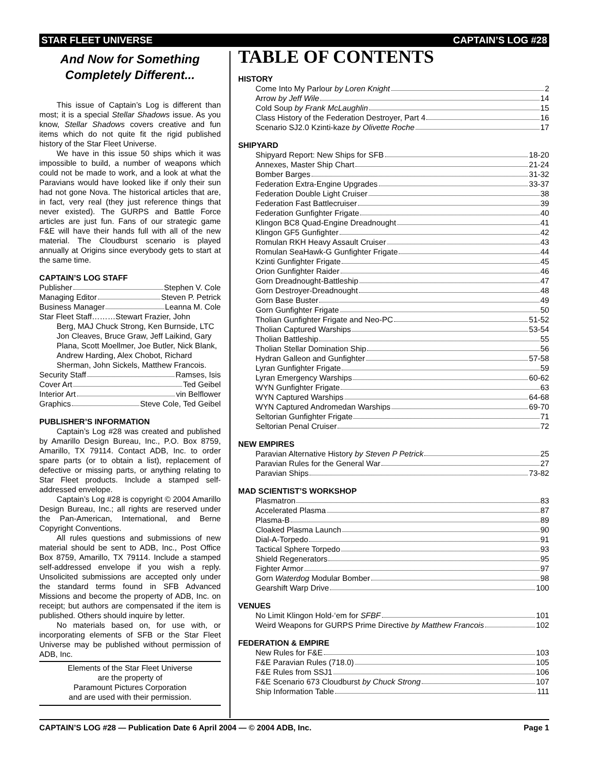STAR FLEET UNIVERSE CAPTAIN’S LOG #28
And Now for Something Completely Different...
This issue of Captain’s Log is different than most; it is a special Stellar Shadows issue. As you know, Stellar Shadows covers creative and fun items which do not quite fit the rigid published history of the Star Fleet Universe.
We have in this issue 50 ships which it was impossible to build, a number of weapons which could not be made to work, and a look at what the Paravians would have looked like if only their sun had not gone Nova. The historical articles that are, in fact, very real (they just reference things that never existed). The GURPS and Battle Force articles are just fun. Fans of our strategic game F&E will have their hands full with all of the new material. The Cloudburst scenario is played annually at Origins since everybody gets to start at the same time.
CAPTAIN’S LOG STAFF
Publisher Stephen V. Cole
Managing Editor Steven P. Petrick
Business Manager Leanna M. Cole
Star Fleet Staff………Stewart Frazier, John
Berg, MAJ Chuck Strong, Ken Burnside, LTC Jon Cleaves, Bruce Graw, Jeff Laikind, Gary Plana, Scott Moellmer, Joe Butler, Nick Blank, Andrew Harding, Alex Chobot, Richard Sherman, John Sickels, Matthew Francois.
Security Staff Ramses, Isis
Cover Art Ted Geibel
Interior Art vin Belflower
Graphics Steve Cole, Ted Geibel
PUBLISHER’S INFORMATION
Captain’s Log #28 was created and published by Amarillo Design Bureau, Inc., P.O. Box 8759, Amarillo, TX 79114. Contact ADB, Inc. to order spare parts (or to obtain a list), replacement of defective or missing parts, or anything relating to Star Fleet products. Include a stamped self-addressed envelope.
Captain’s Log #28 is copyright © 2004 Amarillo Design Bureau, Inc.; all rights are reserved under the Pan-American, International, and Berne Copyright Conventions.
All rules questions and submissions of new material should be sent to ADB, Inc., Post Office Box 8759, Amarillo, TX 79114. Include a stamped self-addressed envelope if you wish a reply. Unsolicited submissions are accepted only under the standard terms found in SFB Advanced Missions and become the property of ADB, Inc. on receipt; but authors are compensated if the item is published. Others should inquire by letter.
No materials based on, for use with, or incorporating elements of SFB or the Star Fleet Universe may be published without permission of ADB, Inc.
Elements of the Star Fleet Universe
are the property of
Paramount Pictures Corporation
and are used with their permission.
TABLE OF CONTENTS
HISTORY
Come Into My Parlour by Loren Knight 2
Arrow by Jeff Wile 14
Cold Soup by Frank McLaughlin 15
Class History of the Federation Destroyer, Part 4 16
Scenario SJ2.0 Kzinti-kaze by Olivette Roche 17
SHIPYARD
Shipyard Report: New Ships for SFB 18-20
Annexes, Master Ship Chart 21-24
Bomber Barges 31-32
Federation Extra-Engine Upgrades 33-37
Federation Double Light Cruiser 38
Federation Fast Battlecruiser 39
Federation Gunfighter Frigate 40
Klingon BC8 Quad-Engine Dreadnought 41
Klingon GF5 Gunfighter 42
Romulan RKH Heavy Assault Cruiser 43
Romulan SeaHawk-G Gunfighter Frigate 44
Kzinti Gunfighter Frigate 45
Orion Gunfighter Raider 46
Gorn Dreadnought-Battleship 47
Gorn Destroyer-Dreadnought 48
Gorn Base Buster 49
Gorn Gunfighter Frigate 50
Tholian Gunfighter Frigate and Neo-PC 51-52
Tholian Captured Warships 53-54
Tholian Battleship 55
Tholian Stellar Domination Ship 56
Hydran Galleon and Gunfighter 57-58
Lyran Gunfighter Frigate 59
Lyran Emergency Warships 60-62
WYN Gunfighter Frigate 63
WYN Captured Warships 64-68
WYN Captured Andromedan Warships 69-70
Seltorian Gunfighter Frigate 71
Seltorian Penal Cruiser 72
NEW EMPIRES
Paravian Alternative History by Steven P Petrick 25
Paravian Rules for the General War 27
Paravian Ships 73-82
MAD SCIENTIST’S WORKSHOP
Plasmatron 83
Accelerated Plasma 87
Plasma-B 89
Cloaked Plasma Launch 90
Dial-A-Torpedo 91
Tactical Sphere Torpedo 93
Shield Regenerators 95
Fighter Armor 97
Gorn Waterdog Modular Bomber 98
Gearshift Warp Drive 100
VENUES
No Limit Klingon Hold-‘em for SFBF 101
Weird Weapons for GURPS Prime Directive by Matthew Francois 102
FEDERATION & EMPIRE
New Rules for F&E 103
F&E Paravian Rules (718.0) 105
F&E Rules from SSJ1 106
F&E Scenario 673 Cloudburst by Chuck Strong 107
Ship Information Table 111
CAPTAIN’S LOG #28 — Publication Date 6 April 2004 — © 2004 ADB, Inc. Page 1